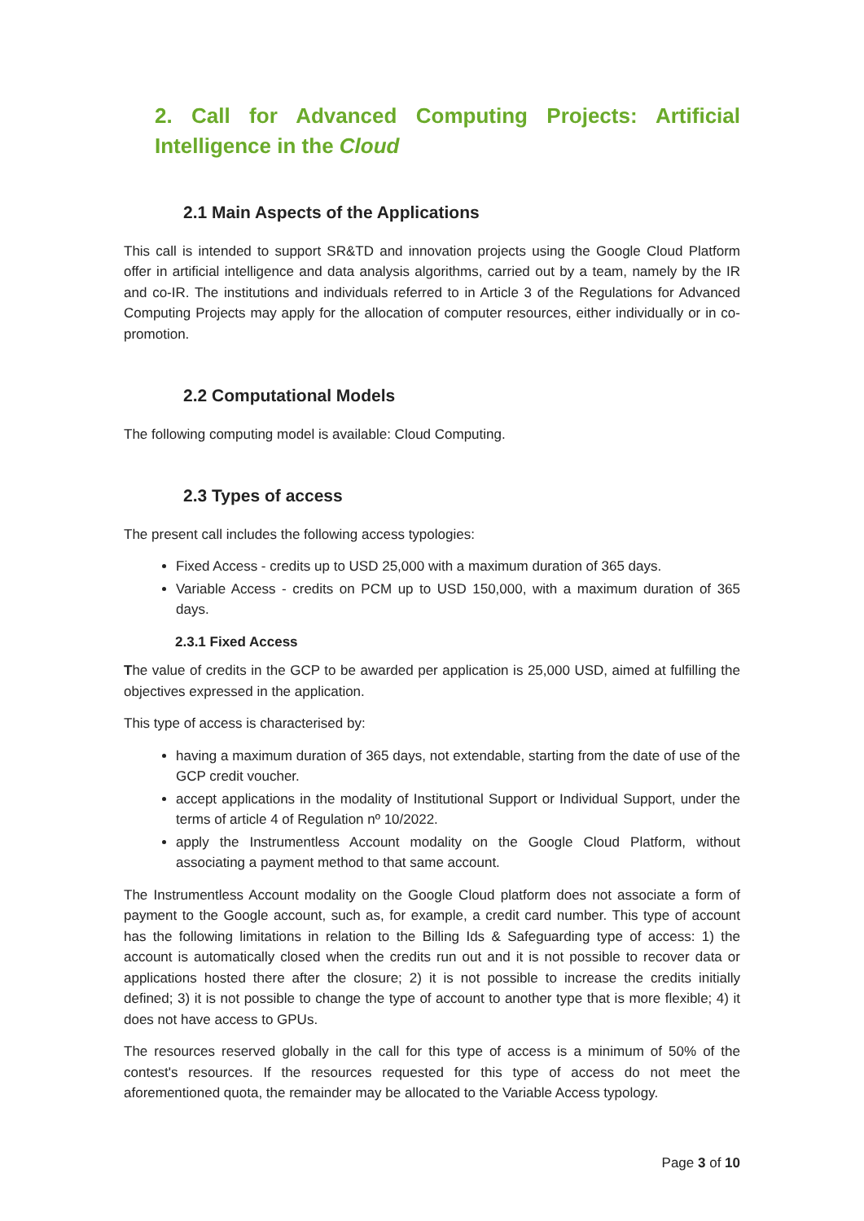2. Call for Advanced Computing Projects: Artificial Intelligence in the Cloud
2.1 Main Aspects of the Applications
This call is intended to support SR&TD and innovation projects using the Google Cloud Platform offer in artificial intelligence and data analysis algorithms, carried out by a team, namely by the IR and co-IR. The institutions and individuals referred to in Article 3 of the Regulations for Advanced Computing Projects may apply for the allocation of computer resources, either individually or in co-promotion.
2.2 Computational Models
The following computing model is available: Cloud Computing.
2.3 Types of access
The present call includes the following access typologies:
Fixed Access - credits up to USD 25,000 with a maximum duration of 365 days.
Variable Access - credits on PCM up to USD 150,000, with a maximum duration of 365 days.
2.3.1 Fixed Access
The value of credits in the GCP to be awarded per application is 25,000 USD, aimed at fulfilling the objectives expressed in the application.
This type of access is characterised by:
having a maximum duration of 365 days, not extendable, starting from the date of use of the GCP credit voucher.
accept applications in the modality of Institutional Support or Individual Support, under the terms of article 4 of Regulation nº 10/2022.
apply the Instrumentless Account modality on the Google Cloud Platform, without associating a payment method to that same account.
The Instrumentless Account modality on the Google Cloud platform does not associate a form of payment to the Google account, such as, for example, a credit card number. This type of account has the following limitations in relation to the Billing Ids & Safeguarding type of access: 1) the account is automatically closed when the credits run out and it is not possible to recover data or applications hosted there after the closure; 2) it is not possible to increase the credits initially defined; 3) it is not possible to change the type of account to another type that is more flexible; 4) it does not have access to GPUs.
The resources reserved globally in the call for this type of access is a minimum of 50% of the contest's resources. If the resources requested for this type of access do not meet the aforementioned quota, the remainder may be allocated to the Variable Access typology.
Page 3 of 10